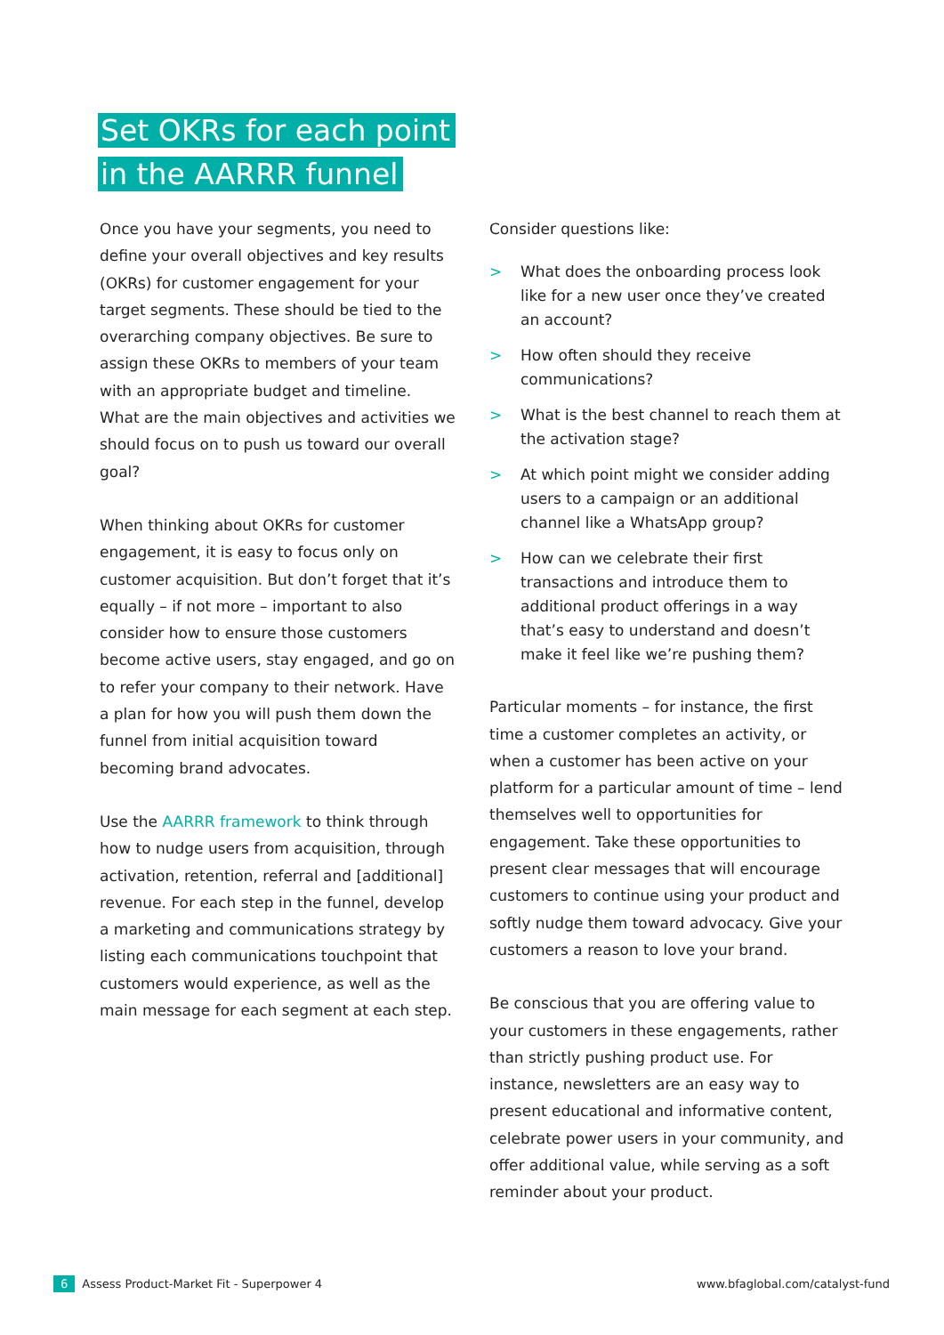Set OKRs for each point
in the AARRR funnel
Once you have your segments, you need to define your overall objectives and key results (OKRs) for customer engagement for your target segments. These should be tied to the overarching company objectives. Be sure to assign these OKRs to members of your team with an appropriate budget and timeline. What are the main objectives and activities we should focus on to push us toward our overall goal?
When thinking about OKRs for customer engagement, it is easy to focus only on customer acquisition. But don’t forget that it’s equally – if not more – important to also consider how to ensure those customers become active users, stay engaged, and go on to refer your company to their network. Have a plan for how you will push them down the funnel from initial acquisition toward becoming brand advocates.
Use the AARRR framework to think through how to nudge users from acquisition, through activation, retention, referral and [additional] revenue. For each step in the funnel, develop a marketing and communications strategy by listing each communications touchpoint that customers would experience, as well as the main message for each segment at each step.
Consider questions like:
> What does the onboarding process look like for a new user once they’ve created an account?
> How often should they receive communications?
> What is the best channel to reach them at the activation stage?
> At which point might we consider adding users to a campaign or an additional channel like a WhatsApp group?
> How can we celebrate their first transactions and introduce them to additional product offerings in a way that’s easy to understand and doesn’t make it feel like we’re pushing them?
Particular moments – for instance, the first time a customer completes an activity, or when a customer has been active on your platform for a particular amount of time – lend themselves well to opportunities for engagement. Take these opportunities to present clear messages that will encourage customers to continue using your product and softly nudge them toward advocacy. Give your customers a reason to love your brand.
Be conscious that you are offering value to your customers in these engagements, rather than strictly pushing product use. For instance, newsletters are an easy way to present educational and informative content, celebrate power users in your community, and offer additional value, while serving as a soft reminder about your product.
6 Assess Product-Market Fit - Superpower 4
www.bfaglobal.com/catalyst-fund